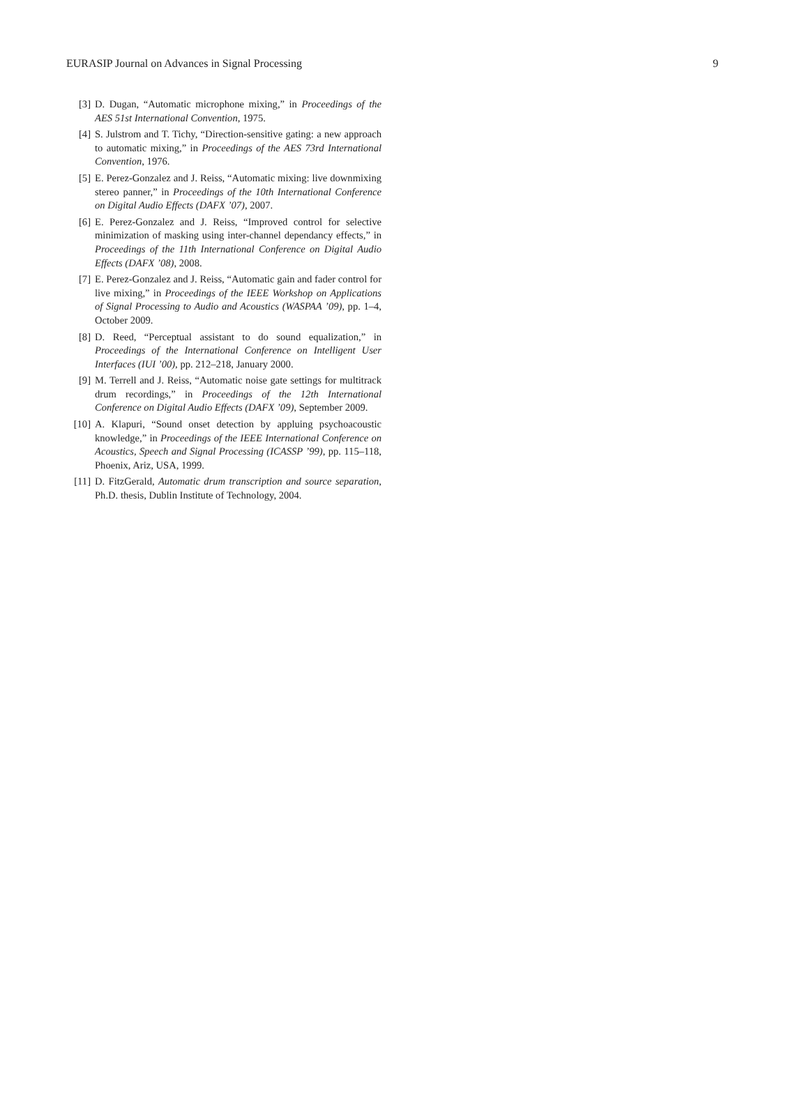EURASIP Journal on Advances in Signal Processing 9
[3] D. Dugan, “Automatic microphone mixing,” in Proceedings of the AES 51st International Convention, 1975.
[4] S. Julstrom and T. Tichy, “Direction-sensitive gating: a new approach to automatic mixing,” in Proceedings of the AES 73rd International Convention, 1976.
[5] E. Perez-Gonzalez and J. Reiss, “Automatic mixing: live downmixing stereo panner,” in Proceedings of the 10th International Conference on Digital Audio Effects (DAFX ’07), 2007.
[6] E. Perez-Gonzalez and J. Reiss, “Improved control for selective minimization of masking using inter-channel dependancy effects,” in Proceedings of the 11th International Conference on Digital Audio Effects (DAFX ’08), 2008.
[7] E. Perez-Gonzalez and J. Reiss, “Automatic gain and fader control for live mixing,” in Proceedings of the IEEE Workshop on Applications of Signal Processing to Audio and Acoustics (WASPAA ’09), pp. 1–4, October 2009.
[8] D. Reed, “Perceptual assistant to do sound equalization,” in Proceedings of the International Conference on Intelligent User Interfaces (IUI ’00), pp. 212–218, January 2000.
[9] M. Terrell and J. Reiss, “Automatic noise gate settings for multitrack drum recordings,” in Proceedings of the 12th International Conference on Digital Audio Effects (DAFX ’09), September 2009.
[10]
A. Klapuri, “Sound onset detection by appluing psychoacoustic knowledge,” in Proceedings of the IEEE International Conference on Acoustics, Speech and Signal Processing (ICASSP ’99), pp. 115–118, Phoenix, Ariz, USA, 1999.
[11]
D. FitzGerald, Automatic drum transcription and source separation, Ph.D. thesis, Dublin Institute of Technology, 2004.